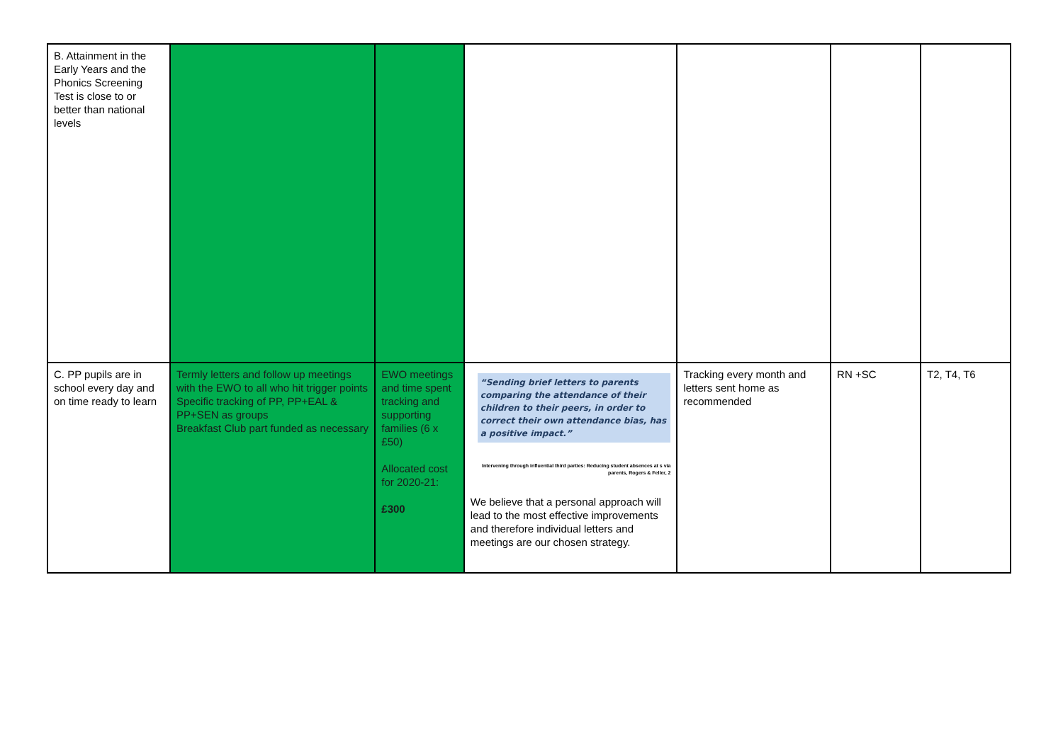| B. Attainment in the Early Years and the Phonics Screening Test is close to or better than national levels | | | | | | |
| C. PP pupils are in school every day and on time ready to learn | Termly letters and follow up meetings with the EWO to all who hit trigger points Specific tracking of PP, PP+EAL & PP+SEN as groups Breakfast Club part funded as necessary | EWO meetings and time spent tracking and supporting families (6 x £50) Allocated cost for 2020-21: £300 | “Sending brief letters to parents comparing the attendance of their children to their peers, in order to correct their own attendance bias, has a positive impact.” Intervening through influential third parties: Reducing student absences at s via parents, Rogers & Feller, 2 We believe that a personal approach will lead to the most effective improvements and therefore individual letters and meetings are our chosen strategy. | Tracking every month and letters sent home as recommended | RN +SC | T2, T4, T6 |